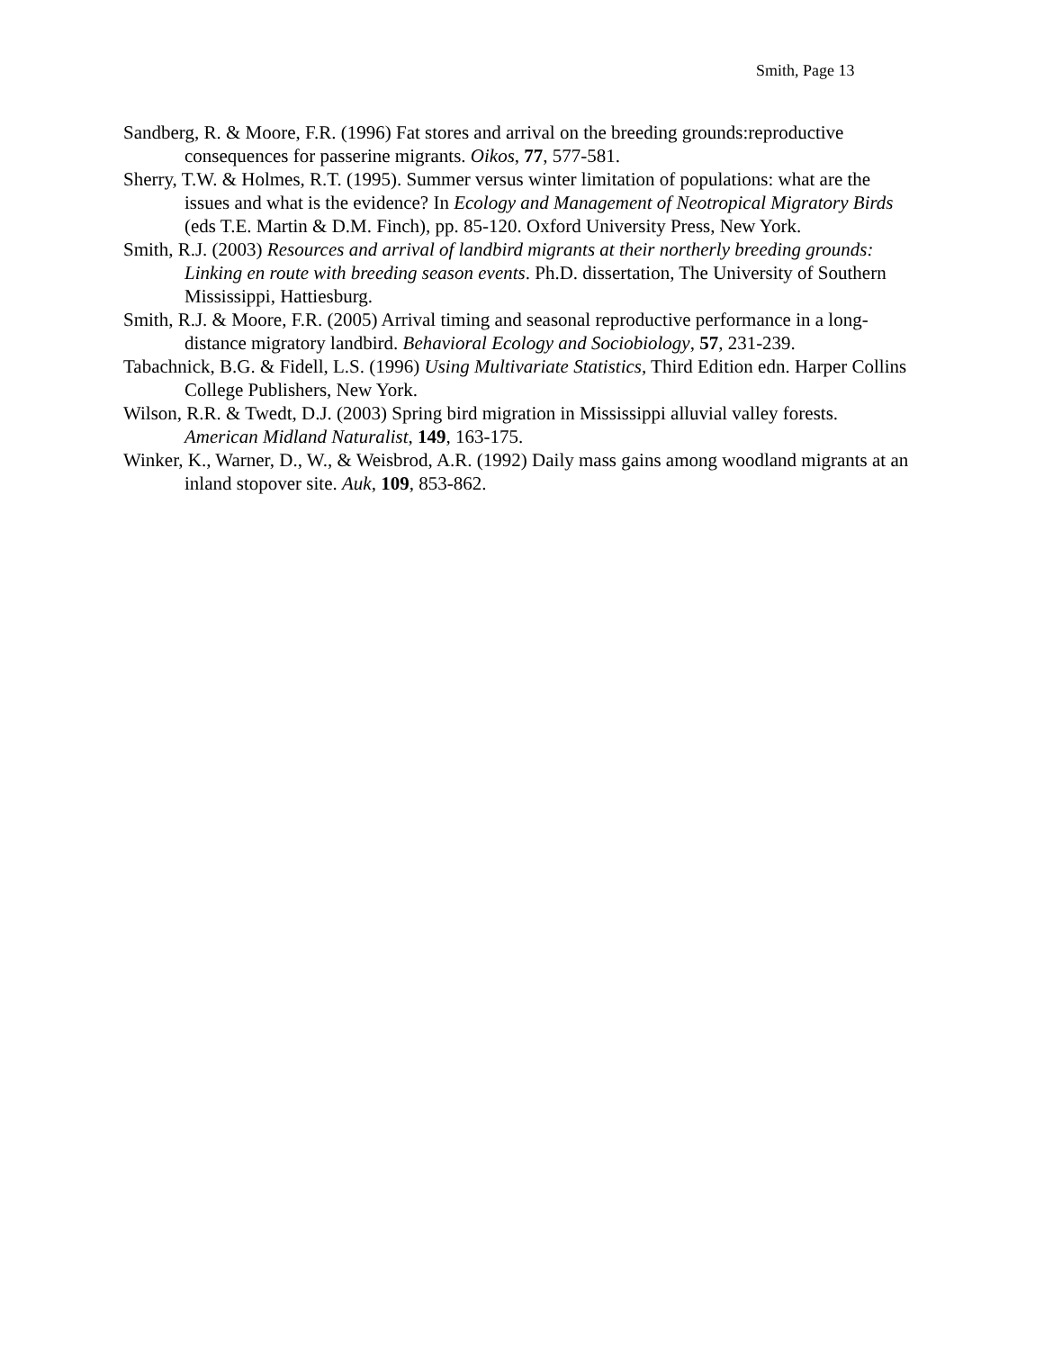Smith, Page 13
Sandberg, R. & Moore, F.R. (1996) Fat stores and arrival on the breeding grounds:reproductive consequences for passerine migrants. Oikos, 77, 577-581.
Sherry, T.W. & Holmes, R.T. (1995). Summer versus winter limitation of populations: what are the issues and what is the evidence? In Ecology and Management of Neotropical Migratory Birds (eds T.E. Martin & D.M. Finch), pp. 85-120. Oxford University Press, New York.
Smith, R.J. (2003) Resources and arrival of landbird migrants at their northerly breeding grounds: Linking en route with breeding season events. Ph.D. dissertation, The University of Southern Mississippi, Hattiesburg.
Smith, R.J. & Moore, F.R. (2005) Arrival timing and seasonal reproductive performance in a long-distance migratory landbird. Behavioral Ecology and Sociobiology, 57, 231-239.
Tabachnick, B.G. & Fidell, L.S. (1996) Using Multivariate Statistics, Third Edition edn. Harper Collins College Publishers, New York.
Wilson, R.R. & Twedt, D.J. (2003) Spring bird migration in Mississippi alluvial valley forests. American Midland Naturalist, 149, 163-175.
Winker, K., Warner, D., W., & Weisbrod, A.R. (1992) Daily mass gains among woodland migrants at an inland stopover site. Auk, 109, 853-862.